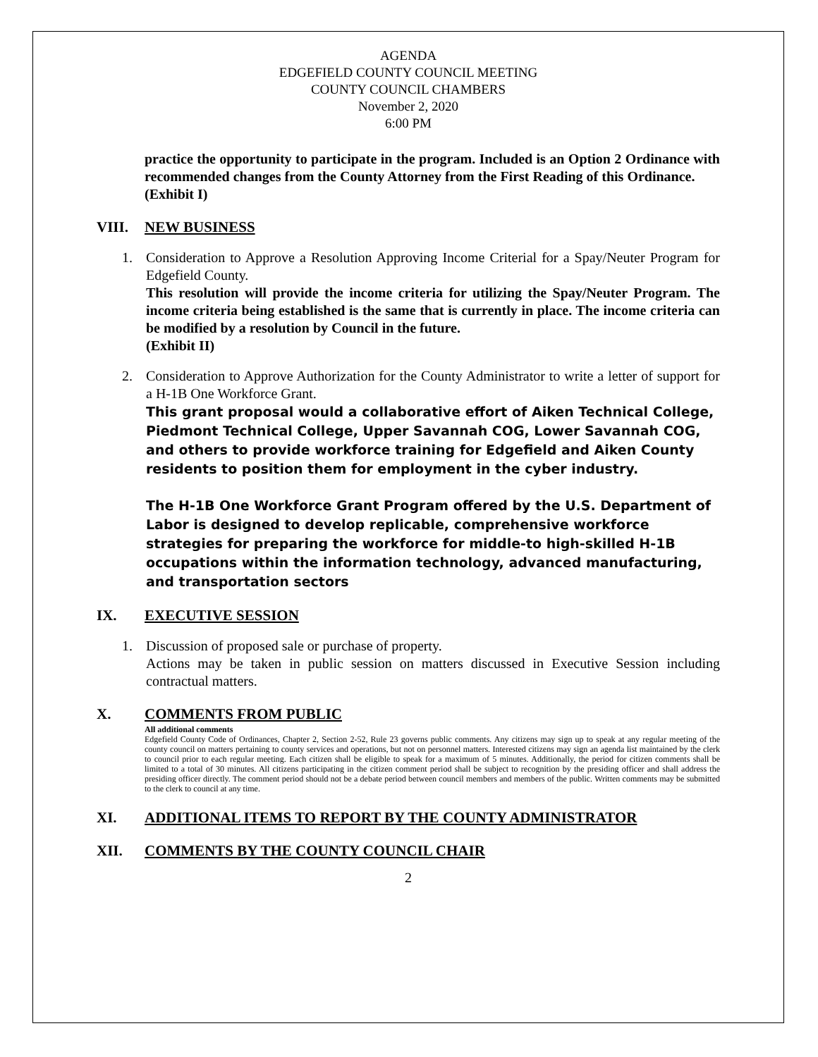AGENDA
EDGEFIELD COUNTY COUNCIL MEETING
COUNTY COUNCIL CHAMBERS
November 2, 2020
6:00 PM
practice the opportunity to participate in the program. Included is an Option 2 Ordinance with recommended changes from the County Attorney from the First Reading of this Ordinance.
(Exhibit I)
VIII. NEW BUSINESS
1. Consideration to Approve a Resolution Approving Income Criterial for a Spay/Neuter Program for Edgefield County.
This resolution will provide the income criteria for utilizing the Spay/Neuter Program. The income criteria being established is the same that is currently in place. The income criteria can be modified by a resolution by Council in the future.
(Exhibit II)
2. Consideration to Approve Authorization for the County Administrator to write a letter of support for a H-1B One Workforce Grant.
This grant proposal would a collaborative effort of Aiken Technical College, Piedmont Technical College, Upper Savannah COG, Lower Savannah COG, and others to provide workforce training for Edgefield and Aiken County residents to position them for employment in the cyber industry.
The H-1B One Workforce Grant Program offered by the U.S. Department of Labor is designed to develop replicable, comprehensive workforce strategies for preparing the workforce for middle-to high-skilled H-1B occupations within the information technology, advanced manufacturing, and transportation sectors
IX. EXECUTIVE SESSION
1. Discussion of proposed sale or purchase of property.
Actions may be taken in public session on matters discussed in Executive Session including contractual matters.
X. COMMENTS FROM PUBLIC
All additional comments
Edgefield County Code of Ordinances, Chapter 2, Section 2-52, Rule 23 governs public comments. Any citizens may sign up to speak at any regular meeting of the county council on matters pertaining to county services and operations, but not on personnel matters. Interested citizens may sign an agenda list maintained by the clerk to council prior to each regular meeting. Each citizen shall be eligible to speak for a maximum of 5 minutes. Additionally, the period for citizen comments shall be limited to a total of 30 minutes. All citizens participating in the citizen comment period shall be subject to recognition by the presiding officer and shall address the presiding officer directly. The comment period should not be a debate period between council members and members of the public. Written comments may be submitted to the clerk to council at any time.
XI. ADDITIONAL ITEMS TO REPORT BY THE COUNTY ADMINISTRATOR
XII. COMMENTS BY THE COUNTY COUNCIL CHAIR
2